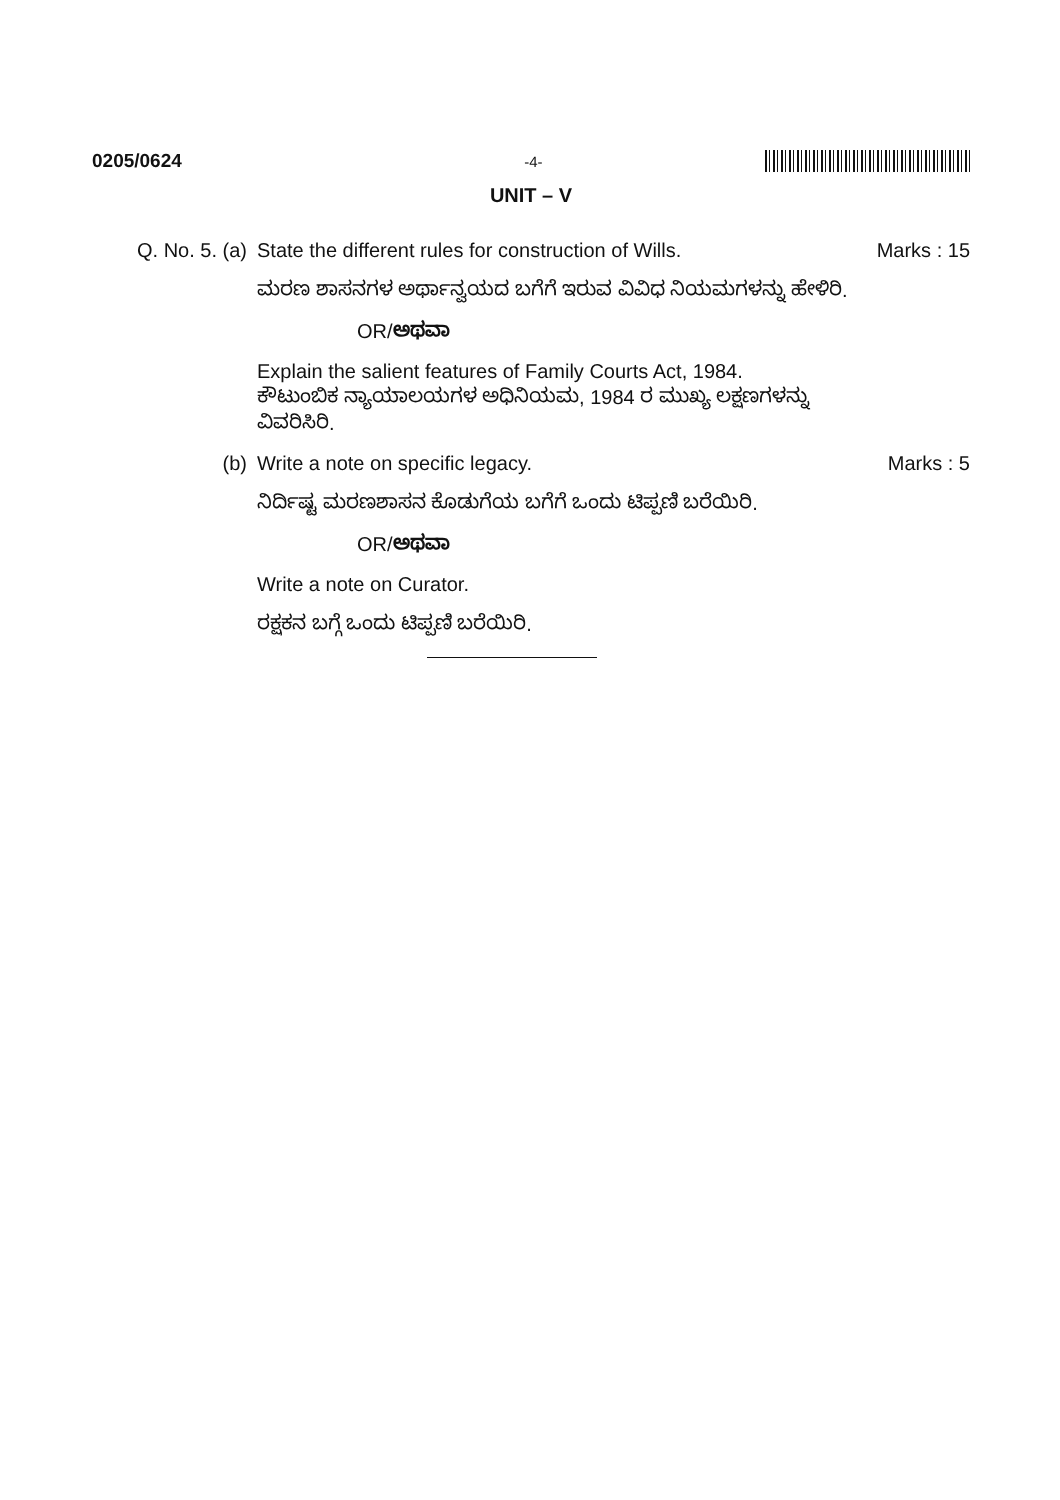0205/0624 -4-
UNIT – V
Q. No. 5. (a)
State the different rules for construction of Wills.
Marks : 15
ಮರಣ ಶಾಸನಗಳ ಅರ್ಥಾನ್ವಯದ ಬಗೆಗೆ ಇರುವ ವಿವಿಧ ನಿಯಮಗಳನ್ನು ಹೇಳಿರಿ.
OR/ಅಥವಾ
Explain the salient features of Family Courts Act, 1984.
ಕೌಟುಂಬಿಕ ನ್ಯಾಯಾಲಯಗಳ ಅಧಿನಿಯಮ, 1984 ರ ಮುಖ್ಯ ಲಕ್ಷಣಗಳನ್ನು ವಿವರಿಸಿರಿ.
(b) Write a note on specific legacy.
Marks : 5
ನಿರ್ದಿಷ್ಟ ಮರಣಶಾಸನ ಕೊಡುಗೆಯ ಬಗೆಗೆ ಒಂದು ಟಿಪ್ಪಣಿ ಬರೆಯಿರಿ.
OR/ಅಥವಾ
Write a note on Curator.
ರಕ್ಷಕನ ಬಗ್ಗೆ ಒಂದು ಟಿಪ್ಪಣಿ ಬರೆಯಿರಿ.